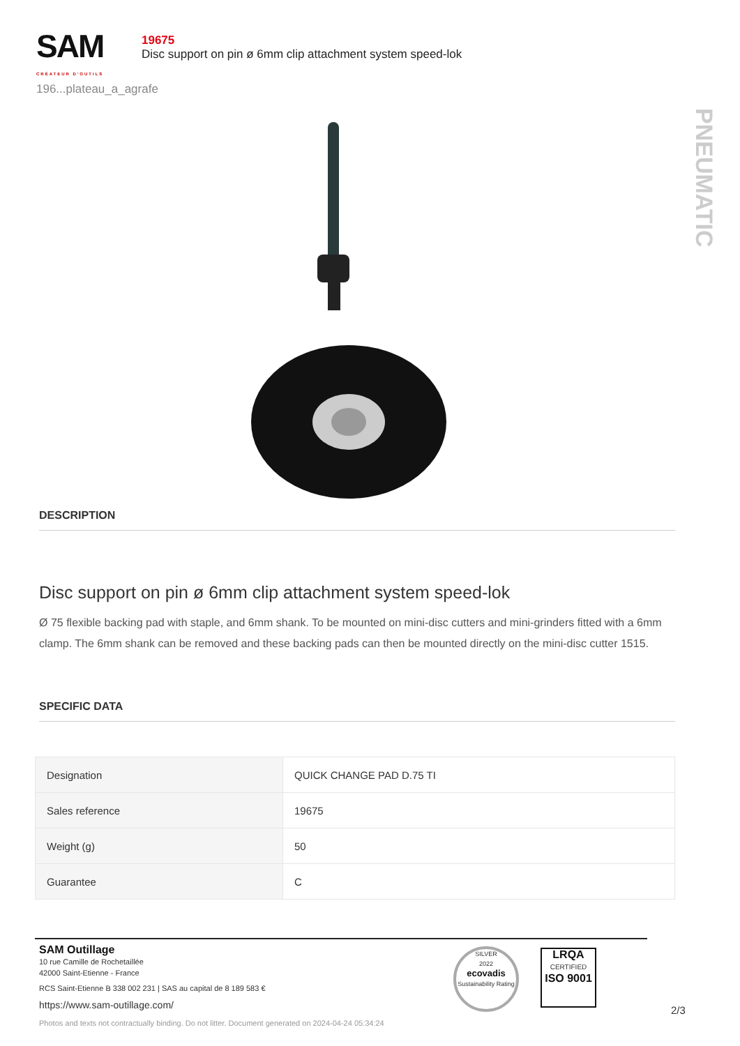SAM
CRÉATEUR D'OUTILS
196...plateau_a_agrafe
19675
Disc support on pin ø 6mm clip attachment system speed-lok
PNEUMATIC
DESCRIPTION
Disc support on pin ø 6mm clip attachment system speed-lok
Ø 75 flexible backing pad with staple, and 6mm shank. To be mounted on mini-disc cutters and mini-grinders fitted with a 6mm clamp. The 6mm shank can be removed and these backing pads can then be mounted directly on the mini-disc cutter 1515.
SPECIFIC DATA
| Designation | QUICK CHANGE PAD D.75 TI |
| Sales reference | 19675 |
| Weight (g) | 50 |
| Guarantee | C |
SAM Outillage
10 rue Camille de Rochetaillée
42000 Saint-Etienne - France
RCS Saint-Etienne B 338 002 231 | SAS au capital de 8 189 583 €
https://www.sam-outillage.com/
Photos and texts not contractually binding. Do not litter. Document generated on 2024-04-24 05:34:24
SILVER
2022
ecovadis
Sustainability Rating
LRQA
CERTIFIED
ISO 9001
2/3